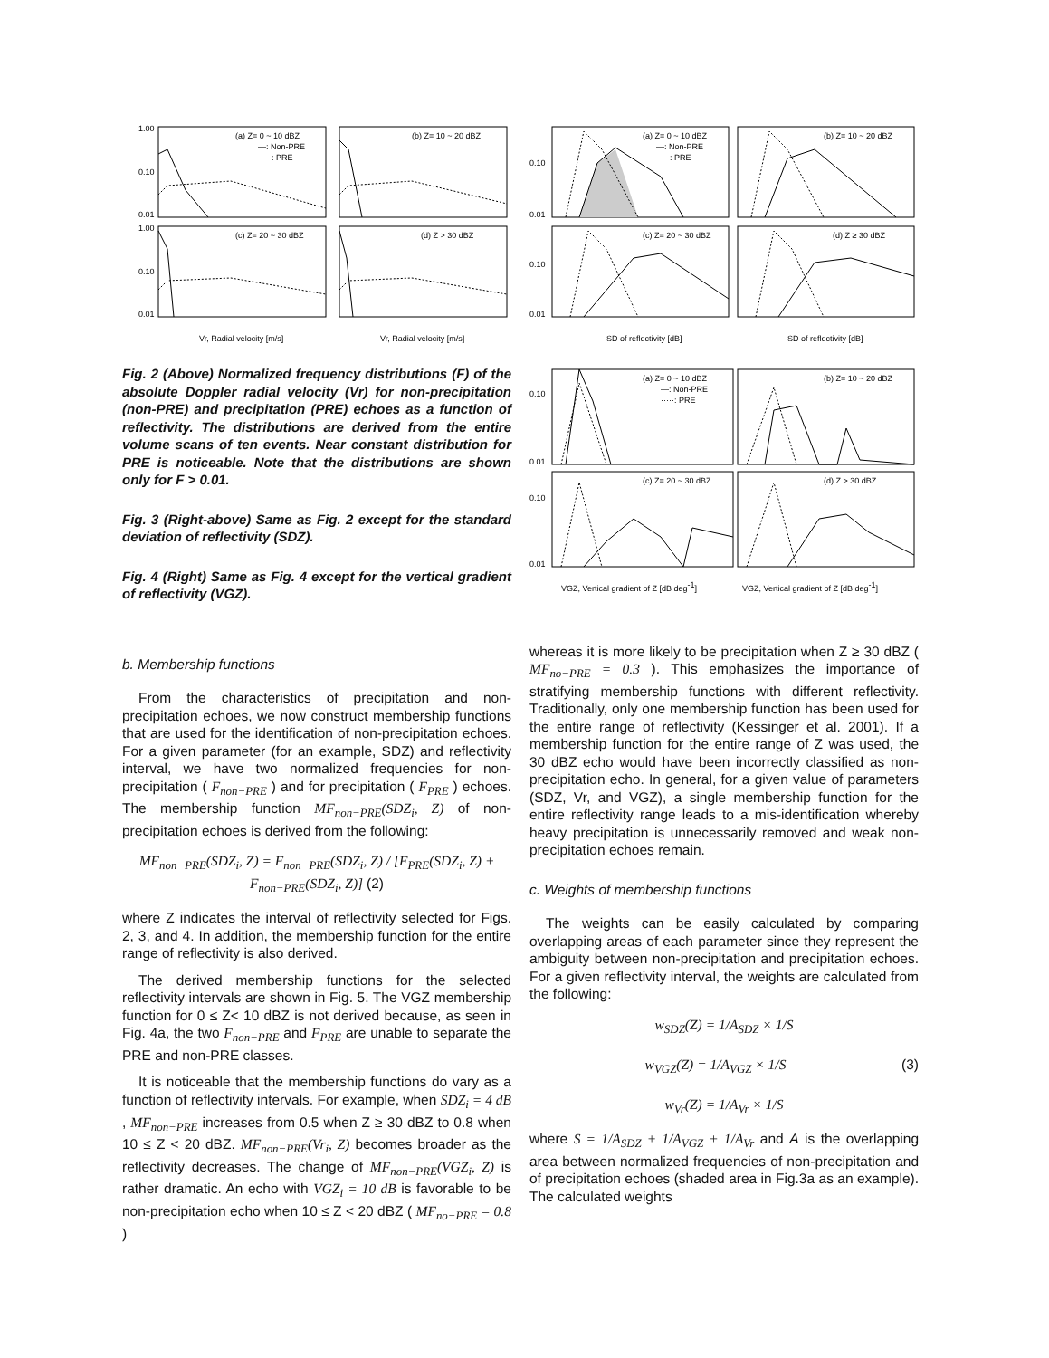(a) Z= 0 ~ 10 dBZ
—: Non-PRE
·····: PRE
(b) Z= 10 ~ 20 dBZ
(c) Z= 20 ~ 30 dBZ
(d) Z > 30 dBZ
1.00
0.10
0.01
1.00
0.10
0.01
Vr, Radial velocity [m/s]
Vr, Radial velocity [m/s]
(a) Z= 0 ~ 10 dBZ
—: Non-PRE
·····: PRE
(b) Z= 10 ~ 20 dBZ
(c) Z= 20 ~ 30 dBZ
(d) Z ≥ 30 dBZ
0.10
0.01
0.10
0.01
SD of reflectivity [dB]
SD of reflectivity [dB]
Fig. 2 (Above) Normalized frequency distributions (F) of the absolute Doppler radial velocity (Vr) for non-precipitation (non-PRE) and precipitation (PRE) echoes as a function of reflectivity. The distributions are derived from the entire volume scans of ten events. Near constant distribution for PRE is noticeable. Note that the distributions are shown only for F > 0.01.
Fig. 3 (Right-above) Same as Fig. 2 except for the standard deviation of reflectivity (SDZ).
Fig. 4 (Right) Same as Fig. 4 except for the vertical gradient of reflectivity (VGZ).
(a) Z= 0 ~ 10 dBZ
—: Non-PRE
·····: PRE
(b) Z= 10 ~ 20 dBZ
(c) Z= 20 ~ 30 dBZ
(d) Z > 30 dBZ
0.10
0.01
0.10
0.01
VGZ, Vertical gradient of Z [dB deg-1]
VGZ, Vertical gradient of Z [dB deg-1]
b. Membership functions
From the characteristics of precipitation and non-precipitation echoes, we now construct membership functions that are used for the identification of non-precipitation echoes. For a given parameter (for an example, SDZ) and reflectivity interval, we have two normalized frequencies for non-precipitation ( F<sub>non−PRE</sub> ) and for precipitation ( F<sub>PRE</sub> ) echoes. The membership function MF<sub>non−PRE</sub>(SDZ<sub>i</sub>, Z) of non-precipitation echoes is derived from the following:
MF<sub>non−PRE</sub>(SDZ<sub>i</sub>, Z) = F<sub>non−PRE</sub>(SDZ<sub>i</sub>, Z) / [F<sub>PRE</sub>(SDZ<sub>i</sub>, Z) + F<sub>non−PRE</sub>(SDZ<sub>i</sub>, Z)] (2)
where Z indicates the interval of reflectivity selected for Figs. 2, 3, and 4. In addition, the membership function for the entire range of reflectivity is also derived.
The derived membership functions for the selected reflectivity intervals are shown in Fig. 5. The VGZ membership function for 0 ≤ Z< 10 dBZ is not derived because, as seen in Fig. 4a, the two F<sub>non−PRE</sub> and F<sub>PRE</sub> are unable to separate the PRE and non-PRE classes.
It is noticeable that the membership functions do vary as a function of reflectivity intervals. For example, when SDZ<sub>i</sub> = 4 dB , MF<sub>non−PRE</sub> increases from 0.5 when Z ≥ 30 dBZ to 0.8 when 10 ≤ Z < 20 dBZ. MF<sub>non−PRE</sub>(Vr<sub>i</sub>, Z) becomes broader as the reflectivity decreases. The change of MF<sub>non−PRE</sub>(VGZ<sub>i</sub>, Z) is rather dramatic. An echo with VGZ<sub>i</sub> = 10 dB is favorable to be non-precipitation echo when 10 ≤ Z < 20 dBZ ( MF<sub>no−PRE</sub> = 0.8 )
whereas it is more likely to be precipitation when Z ≥ 30 dBZ ( MF<sub>no−PRE</sub> = 0.3 ). This emphasizes the importance of stratifying membership functions with different reflectivity. Traditionally, only one membership function has been used for the entire range of reflectivity (Kessinger et al. 2001). If a membership function for the entire range of Z was used, the 30 dBZ echo would have been incorrectly classified as non-precipitation echo. In general, for a given value of parameters (SDZ, Vr, and VGZ), a single membership function for the entire reflectivity range leads to a mis-identification whereby heavy precipitation is unnecessarily removed and weak non-precipitation echoes remain.
c. Weights of membership functions
The weights can be easily calculated by comparing overlapping areas of each parameter since they represent the ambiguity between non-precipitation and precipitation echoes. For a given reflectivity interval, the weights are calculated from the following:
w<sub>SDZ</sub>(Z) = 1/A<sub>SDZ</sub> × 1/S
w<sub>VGZ</sub>(Z) = 1/A<sub>VGZ</sub> × 1/S (3)
w<sub>Vr</sub>(Z) = 1/A<sub>Vr</sub> × 1/S
where S = 1/A<sub>SDZ</sub> + 1/A<sub>VGZ</sub> + 1/A<sub>Vr</sub> and A is the overlapping area between normalized frequencies of non-precipitation and of precipitation echoes (shaded area in Fig.3a as an example). The calculated weights